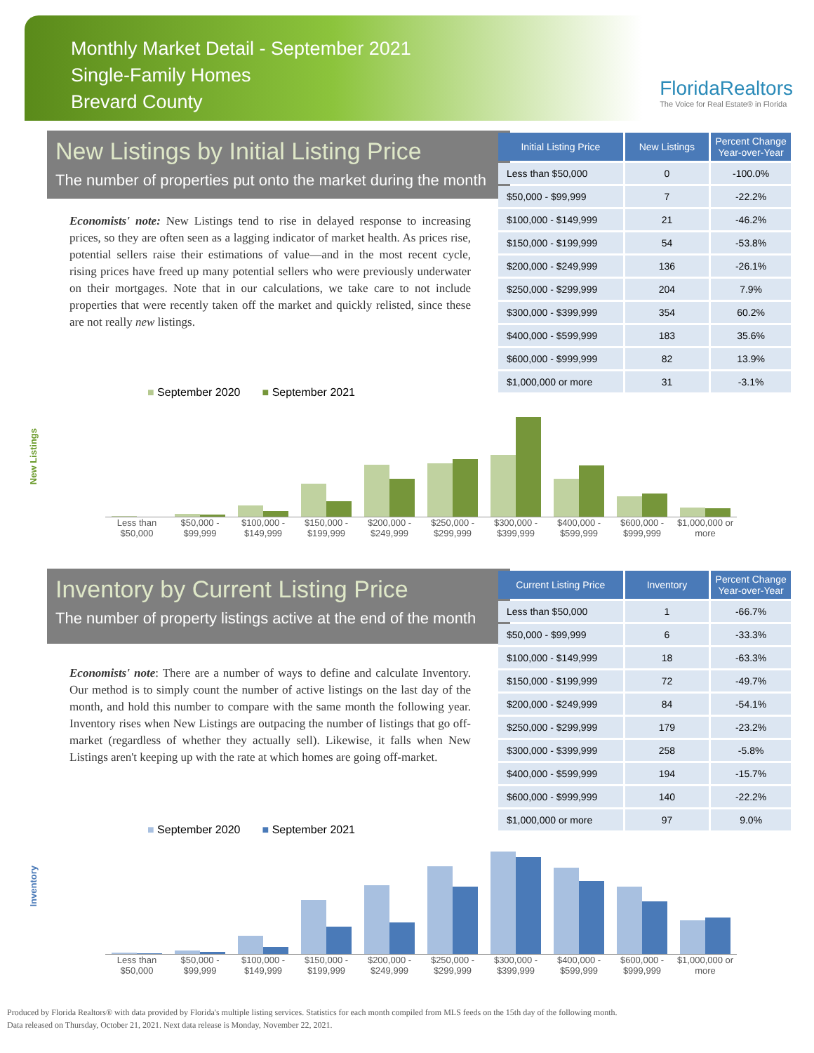Monthly Market Detail - September 2021
Single-Family Homes
Brevard County
FloridaRealtors
The Voice for Real Estate® in Florida
New Listings by Initial Listing Price
The number of properties put onto the market during the month
Economists' note: New Listings tend to rise in delayed response to increasing prices, so they are often seen as a lagging indicator of market health. As prices rise, potential sellers raise their estimations of value—and in the most recent cycle, rising prices have freed up many potential sellers who were previously underwater on their mortgages. Note that in our calculations, we take care to not include properties that were recently taken off the market and quickly relisted, since these are not really new listings.
| Initial Listing Price | New Listings | Percent Change Year-over-Year |
| --- | --- | --- |
| Less than $50,000 | 0 | -100.0% |
| $50,000 - $99,999 | 7 | -22.2% |
| $100,000 - $149,999 | 21 | -46.2% |
| $150,000 - $199,999 | 54 | -53.8% |
| $200,000 - $249,999 | 136 | -26.1% |
| $250,000 - $299,999 | 204 | 7.9% |
| $300,000 - $399,999 | 354 | 60.2% |
| $400,000 - $599,999 | 183 | 35.6% |
| $600,000 - $999,999 | 82 | 13.9% |
| $1,000,000 or more | 31 | -3.1% |
New Listings
■ September 2020 ■ September 2021
Less than $50,000 $50,000 - $99,999 $100,000 - $149,999 $150,000 - $199,999 $200,000 - $249,999 $250,000 - $299,999 $300,000 - $399,999 $400,000 - $599,999 $600,000 - $999,999 $1,000,000 or more
Inventory by Current Listing Price
The number of property listings active at the end of the month
Economists' note: There are a number of ways to define and calculate Inventory. Our method is to simply count the number of active listings on the last day of the month, and hold this number to compare with the same month the following year. Inventory rises when New Listings are outpacing the number of listings that go off-market (regardless of whether they actually sell). Likewise, it falls when New Listings aren't keeping up with the rate at which homes are going off-market.
| Current Listing Price | Inventory | Percent Change Year-over-Year |
| --- | --- | --- |
| Less than $50,000 | 1 | -66.7% |
| $50,000 - $99,999 | 6 | -33.3% |
| $100,000 - $149,999 | 18 | -63.3% |
| $150,000 - $199,999 | 72 | -49.7% |
| $200,000 - $249,999 | 84 | -54.1% |
| $250,000 - $299,999 | 179 | -23.2% |
| $300,000 - $399,999 | 258 | -5.8% |
| $400,000 - $599,999 | 194 | -15.7% |
| $600,000 - $999,999 | 140 | -22.2% |
| $1,000,000 or more | 97 | 9.0% |
Inventory
■ September 2020 ■ September 2021
Less than $50,000 $50,000 - $99,999 $100,000 - $149,999 $150,000 - $199,999 $200,000 - $249,999 $250,000 - $299,999 $300,000 - $399,999 $400,000 - $599,999 $600,000 - $999,999 $1,000,000 or more
Produced by Florida Realtors® with data provided by Florida's multiple listing services. Statistics for each month compiled from MLS feeds on the 15th day of the following month.
Data released on Thursday, October 21, 2021. Next data release is Monday, November 22, 2021.